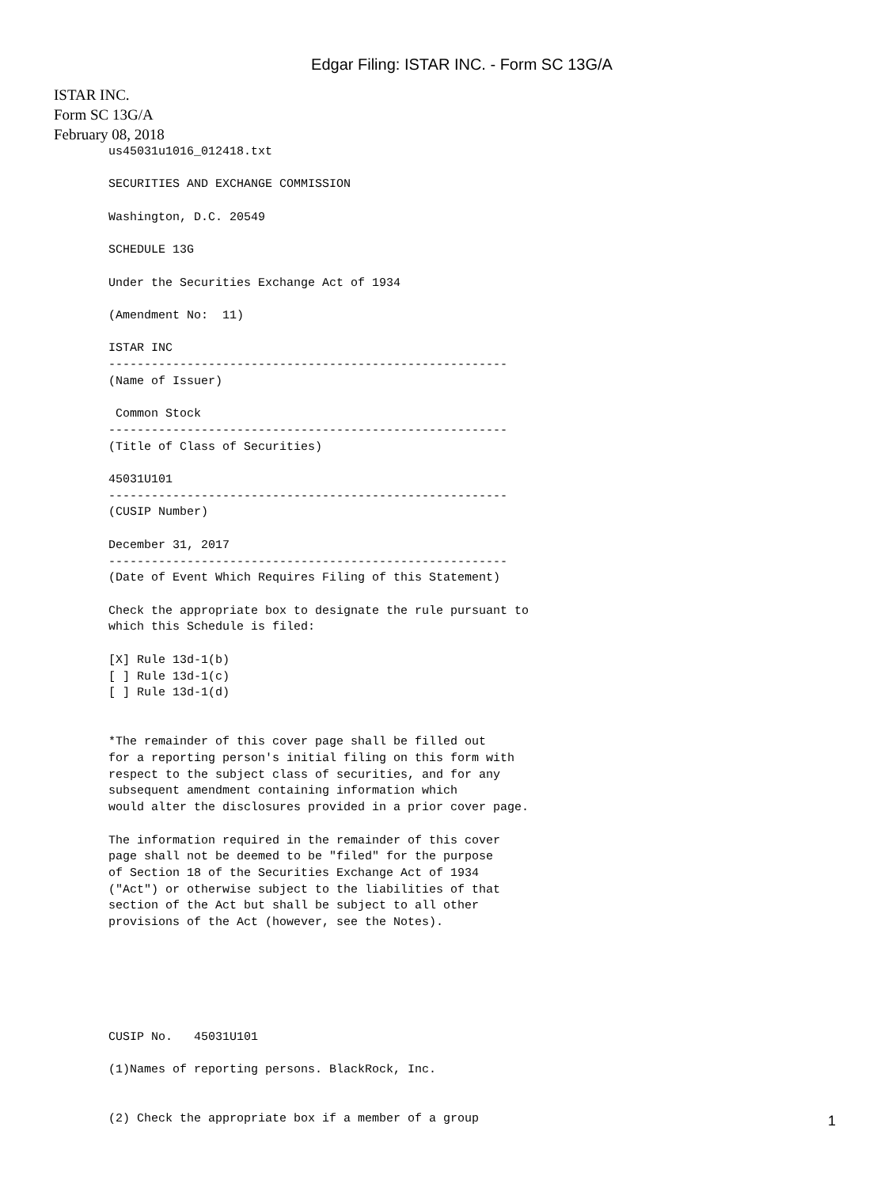Edgar Filing: ISTAR INC. - Form SC 13G/A
ISTAR INC.
Form SC 13G/A
February 08, 2018
us45031u1016_012418.txt

SECURITIES AND EXCHANGE COMMISSION

Washington, D.C. 20549

SCHEDULE 13G

Under the Securities Exchange Act of 1934

(Amendment No:  11)

ISTAR INC
--------------------------------------------------------
(Name of Issuer)

 Common Stock
--------------------------------------------------------
(Title of Class of Securities)

45031U101
--------------------------------------------------------
(CUSIP Number)

December 31, 2017
--------------------------------------------------------
(Date of Event Which Requires Filing of this Statement)

Check the appropriate box to designate the rule pursuant to
which this Schedule is filed:

[X] Rule 13d-1(b)
[ ] Rule 13d-1(c)
[ ] Rule 13d-1(d)


*The remainder of this cover page shall be filled out
for a reporting person's initial filing on this form with
respect to the subject class of securities, and for any
subsequent amendment containing information which
would alter the disclosures provided in a prior cover page.

The information required in the remainder of this cover
page shall not be deemed to be "filed" for the purpose
of Section 18 of the Securities Exchange Act of 1934
("Act") or otherwise subject to the liabilities of that
section of the Act but shall be subject to all other
provisions of the Act (however, see the Notes).






CUSIP No.   45031U101

(1)Names of reporting persons. BlackRock, Inc.


(2) Check the appropriate box if a member of a group
1